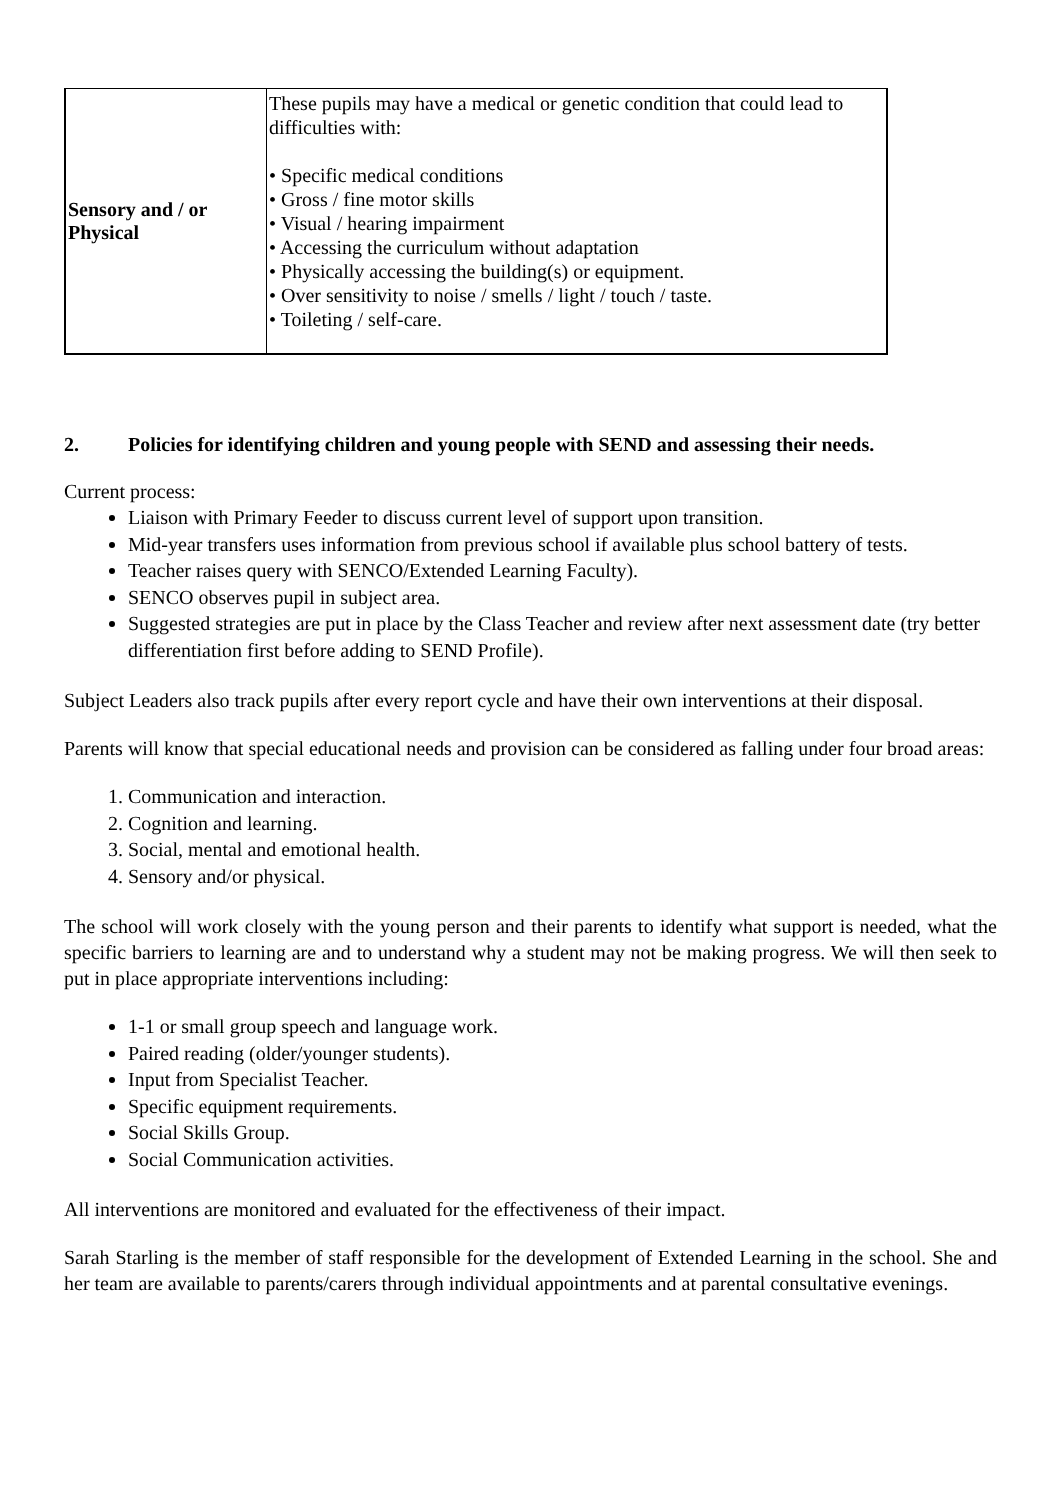| Sensory and / or Physical | These pupils may have a medical or genetic condition that could lead to difficulties with: • Specific medical conditions • Gross / fine motor skills • Visual / hearing impairment • Accessing the curriculum without adaptation • Physically accessing the building(s) or equipment. • Over sensitivity to noise / smells / light / touch / taste. • Toileting / self-care. |
2. Policies for identifying children and young people with SEND and assessing their needs.
Current process:
Liaison with Primary Feeder to discuss current level of support upon transition.
Mid-year transfers uses information from previous school if available plus school battery of tests.
Teacher raises query with SENCO/Extended Learning Faculty).
SENCO observes pupil in subject area.
Suggested strategies are put in place by the Class Teacher and review after next assessment date (try better differentiation first before adding to SEND Profile).
Subject Leaders also track pupils after every report cycle and have their own interventions at their disposal.
Parents will know that special educational needs and provision can be considered as falling under four broad areas:
1. Communication and interaction.
2. Cognition and learning.
3. Social, mental and emotional health.
4. Sensory and/or physical.
The school will work closely with the young person and their parents to identify what support is needed, what the specific barriers to learning are and to understand why a student may not be making progress. We will then seek to put in place appropriate interventions including:
1-1 or small group speech and language work.
Paired reading (older/younger students).
Input from Specialist Teacher.
Specific equipment requirements.
Social Skills Group.
Social Communication activities.
All interventions are monitored and evaluated for the effectiveness of their impact.
Sarah Starling is the member of staff responsible for the development of Extended Learning in the school. She and her team are available to parents/carers through individual appointments and at parental consultative evenings.